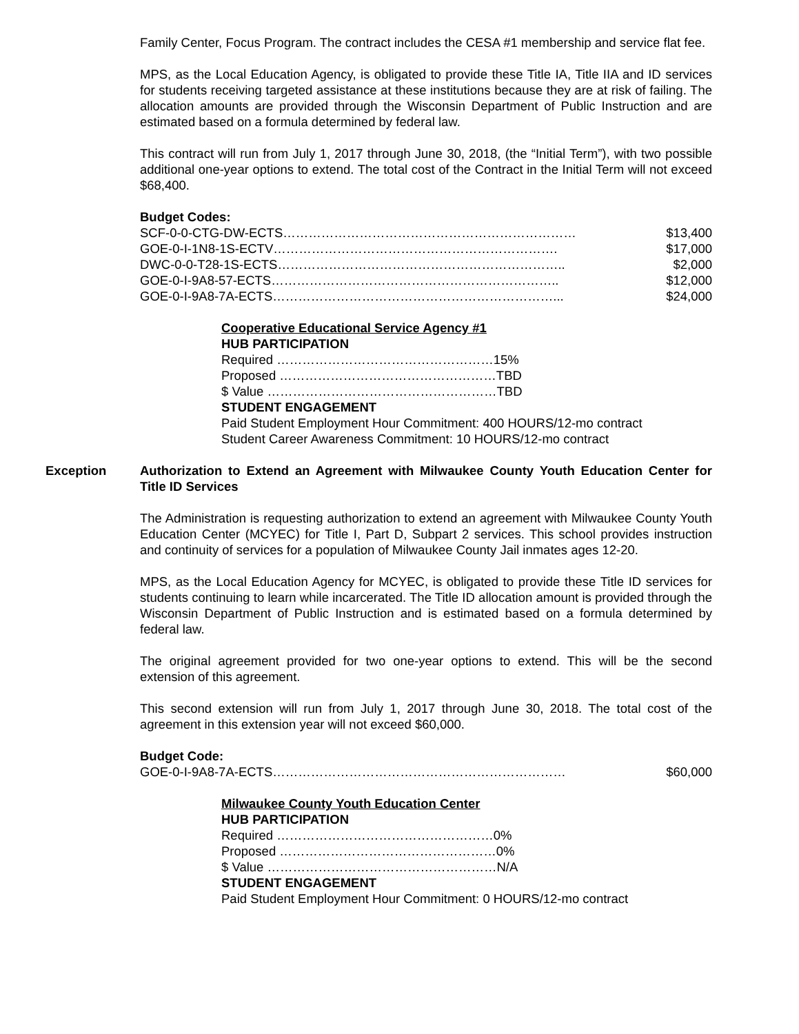Family Center, Focus Program. The contract includes the CESA #1 membership and service flat fee.
MPS, as the Local Education Agency, is obligated to provide these Title IA, Title IIA and ID services for students receiving targeted assistance at these institutions because they are at risk of failing. The allocation amounts are provided through the Wisconsin Department of Public Instruction and are estimated based on a formula determined by federal law.
This contract will run from July 1, 2017 through June 30, 2018, (the “Initial Term”), with two possible additional one-year options to extend. The total cost of the Contract in the Initial Term will not exceed $68,400.
Budget Codes:
SCF-0-0-CTG-DW-ECTS…………………………………………………………… $13,400
GOE-0-I-1N8-1S-ECTV…………………………………………………………. $17,000
DWC-0-0-T28-1S-ECTS………………………………………………………….. $2,000
GOE-0-I-9A8-57-ECTS………………………………………………………….. $12,000
GOE-0-I-9A8-7A-ECTS…………………………………………………………... $24,000
Cooperative Educational Service Agency #1
HUB PARTICIPATION
Required ……………………………………………15%
Proposed ……………………………………………TBD
$ Value ………………………………………………TBD
STUDENT ENGAGEMENT
Paid Student Employment Hour Commitment: 400 HOURS/12-mo contract
Student Career Awareness Commitment: 10 HOURS/12-mo contract
Exception Authorization to Extend an Agreement with Milwaukee County Youth Education Center for Title ID Services
The Administration is requesting authorization to extend an agreement with Milwaukee County Youth Education Center (MCYEC) for Title I, Part D, Subpart 2 services. This school provides instruction and continuity of services for a population of Milwaukee County Jail inmates ages 12-20.
MPS, as the Local Education Agency for MCYEC, is obligated to provide these Title ID services for students continuing to learn while incarcerated. The Title ID allocation amount is provided through the Wisconsin Department of Public Instruction and is estimated based on a formula determined by federal law.
The original agreement provided for two one-year options to extend. This will be the second extension of this agreement.
This second extension will run from July 1, 2017 through June 30, 2018. The total cost of the agreement in this extension year will not exceed $60,000.
Budget Code:
GOE-0-I-9A8-7A-ECTS…………………………………………………………… $60,000
Milwaukee County Youth Education Center
HUB PARTICIPATION
Required ……………………………………………0%
Proposed ……………………………………………0%
$ Value ………………………………………………N/A
STUDENT ENGAGEMENT
Paid Student Employment Hour Commitment: 0 HOURS/12-mo contract